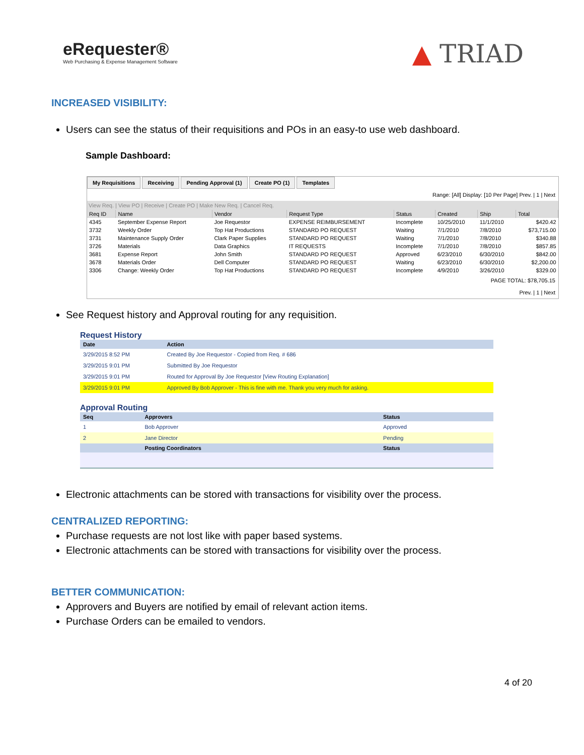eRequester®
Web Purchasing & Expense Management Software
▲ TRIAD
INCREASED VISIBILITY:
Users can see the status of their requisitions and POs in an easy-to use web dashboard.
Sample Dashboard:
My Requisitions Receiving Pending Approval (1) Create PO (1) Templates
Range: [All] Display: [10 Per Page] Prev. | 1 | Next
View Req. | View PO | Receive | Create PO | Make New Req. | Cancel Req.
| Req ID | Name | Vendor | Request Type | Status | Created | Ship | Total |
| --- | --- | --- | --- | --- | --- | --- | --- |
| 4345 | September Expense Report | Joe Requestor | EXPENSE REIMBURSEMENT | Incomplete | 10/25/2010 | 11/1/2010 | $420.42 |
| 3732 | Weekly Order | Top Hat Productions | STANDARD PO REQUEST | Waiting | 7/1/2010 | 7/8/2010 | $73,715.00 |
| 3731 | Maintenance Supply Order | Clark Paper Supplies | STANDARD PO REQUEST | Waiting | 7/1/2010 | 7/8/2010 | $340.88 |
| 3726 | Materials | Data Graphics | IT REQUESTS | Incomplete | 7/1/2010 | 7/8/2010 | $857.85 |
| 3681 | Expense Report | John Smith | STANDARD PO REQUEST | Approved | 6/23/2010 | 6/30/2010 | $842.00 |
| 3678 | Materials Order | Dell Computer | STANDARD PO REQUEST | Waiting | 6/23/2010 | 6/30/2010 | $2,200.00 |
| 3306 | Change: Weekly Order | Top Hat Productions | STANDARD PO REQUEST | Incomplete | 4/9/2010 | 3/26/2010 | $329.00 |
PAGE TOTAL: $78,705.15
Prev. | 1 | Next
See Request history and Approval routing for any requisition.
Request History
| Date | Action |
| --- | --- |
| 3/29/2015 8:52 PM | Created By Joe Requestor - Copied from Req. # 686 |
| 3/29/2015 9:01 PM | Submitted By Joe Requestor |
| 3/29/2015 9:01 PM | Routed for Approval By Joe Requestor [View Routing Explanation] |
| 3/29/2015 9:01 PM | Approved By Bob Approver - This is fine with me. Thank you very much for asking. |
Approval Routing
| Seq | Approvers | Status |
| --- | --- | --- |
| 1 | Bob Approver | Approved |
| 2 | Jane Director | Pending |
| | Posting Coordinators | Status |
Electronic attachments can be stored with transactions for visibility over the process.
CENTRALIZED REPORTING:
Purchase requests are not lost like with paper based systems.
Electronic attachments can be stored with transactions for visibility over the process.
BETTER COMMUNICATION:
Approvers and Buyers are notified by email of relevant action items.
Purchase Orders can be emailed to vendors.
4 of 20